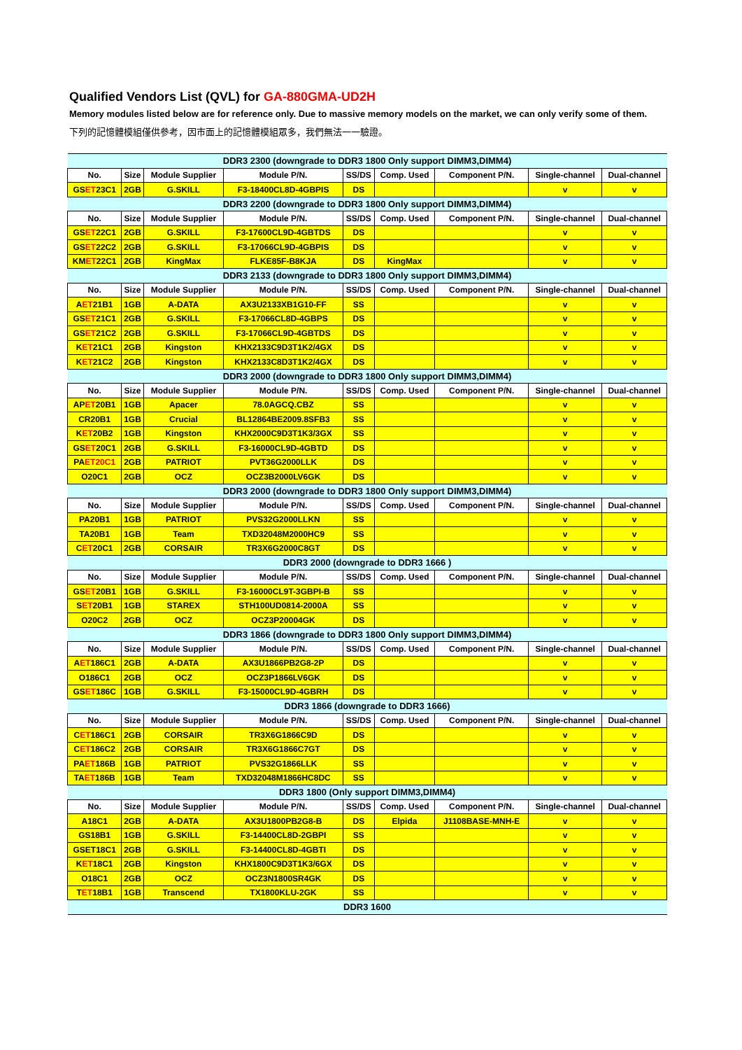Qualified Vendors List (QVL) for GA-880GMA-UD2H
Memory modules listed below are for reference only. Due to massive memory models on the market, we can only verify some of them.
下列的記憶體模組僅供參考，因市面上的記憶體模組眾多，我們無法一一驗證。
| DDR3 2300 (downgrade to DDR3 1800 Only support DIMM3,DIMM4) | | | | | | | | |
| No. | Size | Module Supplier | Module P/N. | SS/DS | Comp. Used | Component P/N. | Single-channel | Dual-channel |
| GS ET 23C1 | 2GB | G.SKILL | F3-18400CL8D-4GBPIS | DS | | | v | v |
| DDR3 2200 (downgrade to DDR3 1800 Only support DIMM3,DIMM4) | | | | | | | | |
| No. | Size | Module Supplier | Module P/N. | SS/DS | Comp. Used | Component P/N. | Single-channel | Dual-channel |
| GS ET 22C1 | 2GB | G.SKILL | F3-17600CL9D-4GBTDS | DS | | | v | v |
| GS ET 22C2 | 2GB | G.SKILL | F3-17066CL9D-4GBPIS | DS | | | v | v |
| KM ET 22C1 | 2GB | KingMax | FLKE85F-B8KJA | DS | KingMax | | v | v |
| DDR3 2133 (downgrade to DDR3 1800 Only support DIMM3,DIMM4) | | | | | | | | |
| No. | Size | Module Supplier | Module P/N. | SS/DS | Comp. Used | Component P/N. | Single-channel | Dual-channel |
| A ET 21B1 | 1GB | A-DATA | AX3U2133XB1G10-FF | SS | | | v | v |
| GS ET 21C1 | 2GB | G.SKILL | F3-17066CL8D-4GBPS | DS | | | v | v |
| GS ET 21C2 | 2GB | G.SKILL | F3-17066CL9D-4GBTDS | DS | | | v | v |
| K ET 21C1 | 2GB | Kingston | KHX2133C9D3T1K2/4GX | DS | | | v | v |
| K ET 21C2 | 2GB | Kingston | KHX2133C8D3T1K2/4GX | DS | | | v | v |
| DDR3 2000 (downgrade to DDR3 1800 Only support DIMM3,DIMM4) | | | | | | | | |
| No. | Size | Module Supplier | Module P/N. | SS/DS | Comp. Used | Component P/N. | Single-channel | Dual-channel |
| AP ET 20B1 | 1GB | Apacer | 78.0AGCQ.CBZ | SS | | | v | v |
| CR20B1 | 1GB | Crucial | BL12864BE2009.8SFB3 | SS | | | v | v |
| K ET 20B2 | 1GB | Kingston | KHX2000C9D3T1K3/3GX | SS | | | v | v |
| GS ET 20C1 | 2GB | G.SKILL | F3-16000CL9D-4GBTD | DS | | | v | v |
| PA ET20C1 | 2GB | PATRIOT | PVT36G2000LLK | DS | | | v | v |
| O20C1 | 2GB | OCZ | OCZ3B2000LV6GK | DS | | | v | v |
| DDR3 2000 (downgrade to DDR3 1800 Only support DIMM3,DIMM4) | | | | | | | | |
| No. | Size | Module Supplier | Module P/N. | SS/DS | Comp. Used | Component P/N. | Single-channel | Dual-channel |
| PA20B1 | 1GB | PATRIOT | PVS32G2000LLKN | SS | | | v | v |
| TA20B1 | 1GB | Team | TXD32048M2000HC9 | SS | | | v | v |
| C ET 20C1 | 2GB | CORSAIR | TR3X6G2000C8GT | DS | | | v | v |
| DDR3 2000 (downgrade to DDR3 1666 ) | | | | | | | | |
| No. | Size | Module Supplier | Module P/N. | SS/DS | Comp. Used | Component P/N. | Single-channel | Dual-channel |
| GS ET 20B1 | 1GB | G.SKILL | F3-16000CL9T-3GBPI-B | SS | | | v | v |
| S ET 20B1 | 1GB | STAREX | STH100UD0814-2000A | SS | | | v | v |
| O20C2 | 2GB | OCZ | OCZ3P20004GK | DS | | | v | v |
| DDR3 1866 (downgrade to DDR3 1800 Only support DIMM3,DIMM4) | | | | | | | | |
| No. | Size | Module Supplier | Module P/N. | SS/DS | Comp. Used | Component P/N. | Single-channel | Dual-channel |
| A ET 186C1 | 2GB | A-DATA | AX3U1866PB2G8-2P | DS | | | v | v |
| O186C1 | 2GB | OCZ | OCZ3P1866LV6GK | DS | | | v | v |
| GS ET 186C | 1GB | G.SKILL | F3-15000CL9D-4GBRH | DS | | | v | v |
| DDR3 1866 (downgrade to DDR3 1666) | | | | | | | | |
| No. | Size | Module Supplier | Module P/N. | SS/DS | Comp. Used | Component P/N. | Single-channel | Dual-channel |
| C ET 186C1 | 2GB | CORSAIR | TR3X6G1866C9D | DS | | | v | v |
| C ET 186C2 | 2GB | CORSAIR | TR3X6G1866C7GT | DS | | | v | v |
| PA ET 186B | 1GB | PATRIOT | PVS32G1866LLK | SS | | | v | v |
| TA ET 186B | 1GB | Team | TXD32048M1866HC8DC | SS | | | v | v |
| DDR3 1800 (Only support DIMM3,DIMM4) | | | | | | | | |
| No. | Size | Module Supplier | Module P/N. | SS/DS | Comp. Used | Component P/N. | Single-channel | Dual-channel |
| A18C1 | 2GB | A-DATA | AX3U1800PB2G8-B | DS | Elpida | J1108BASE-MNH-E | v | v |
| GS18B1 | 1GB | G.SKILL | F3-14400CL8D-2GBPI | SS | | | v | v |
| GSET18C1 | 2GB | G.SKILL | F3-14400CL8D-4GBTI | DS | | | v | v |
| K ET 18C1 | 2GB | Kingston | KHX1800C9D3T1K3/6GX | DS | | | v | v |
| O18C1 | 2GB | OCZ | OCZ3N1800SR4GK | DS | | | v | v |
| T ET 18B1 | 1GB | Transcend | TX1800KLU-2GK | SS | | | v | v |
| DDR3 1600 | | | | | | | | |